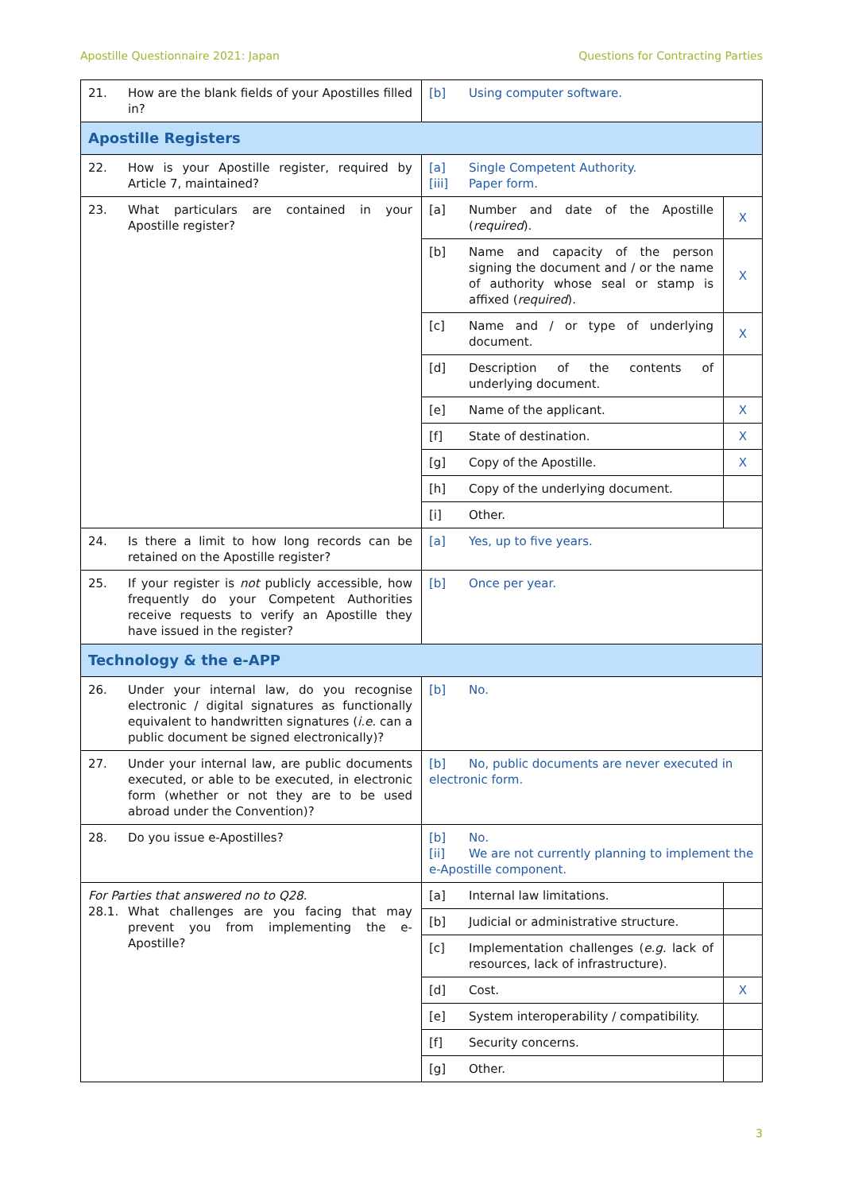Apostille Questionnaire 2021: Japan Questions for Contracting Parties
| 21. How are the blank fields of your Apostilles filled in? | [b] Using computer software. | |
| Apostille Registers | | |
| 22. How is your Apostille register, required by Article 7, maintained? | [a] Single Competent Authority. [iii] Paper form. | |
| 23. What particulars are contained in your Apostille register? | [a] Number and date of the Apostille ( required ). | X |
| | [b] Name and capacity of the person signing the document and / or the name of authority whose seal or stamp is affixed ( required ). | X |
| | [c] Name and / or type of underlying document. | X |
| | [d] Description of the contents of underlying document. | |
| | [e] Name of the applicant. | X |
| | [f] State of destination. | X |
| | [g] Copy of the Apostille. | X |
| | [h] Copy of the underlying document. | |
| | [i] Other. | |
| 24. Is there a limit to how long records can be retained on the Apostille register? | [a] Yes, up to five years. | |
| 25. If your register is not publicly accessible, how frequently do your Competent Authorities receive requests to verify an Apostille they have issued in the register? | [b] Once per year. | |
| Technology & the e-APP | | |
| 26. Under your internal law, do you recognise electronic / digital signatures as functionally equivalent to handwritten signatures ( i.e. can a public document be signed electronically)? | [b] No. | |
| 27. Under your internal law, are public documents executed, or able to be executed, in electronic form (whether or not they are to be used abroad under the Convention)? | [b] No, public documents are never executed in electronic form. | |
| 28. Do you issue e-Apostilles? | [b] No. [ii] We are not currently planning to implement the e-Apostille component. | |
| For Parties that answered no to Q28. 28.1. What challenges are you facing that may prevent you from implementing the e-Apostille? | [a] Internal law limitations. | |
| | [b] Judicial or administrative structure. | |
| | [c] Implementation challenges ( e.g. lack of resources, lack of infrastructure). | |
| | [d] Cost. | X |
| | [e] System interoperability / compatibility. | |
| | [f] Security concerns. | |
| | [g] Other. | |
3